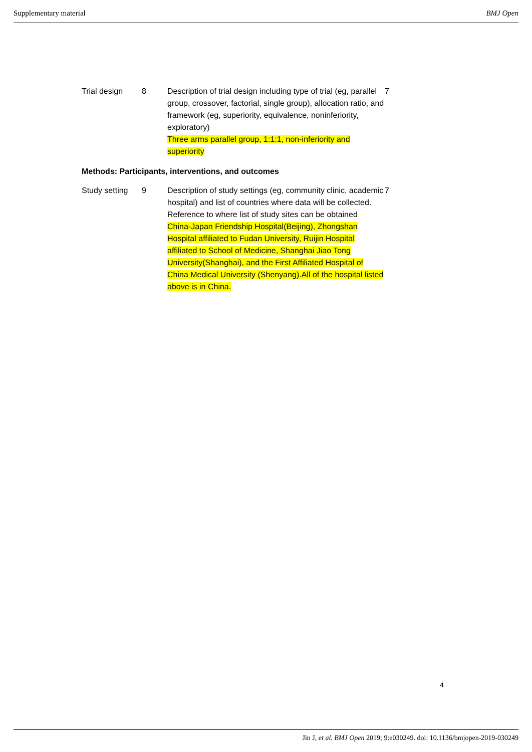Supplementary material BMJ Open
| Trial design | 8 | Description of trial design including type of trial (eg, parallel group, crossover, factorial, single group), allocation ratio, and framework (eg, superiority, equivalence, noninferiority, exploratory) Three arms parallel group, 1:1:1, non-inferiority and superiority | 7 |
Methods: Participants, interventions, and outcomes
| Study setting | 9 | Description of study settings (eg, community clinic, academic hospital) and list of countries where data will be collected. Reference to where list of study sites can be obtained China-Japan Friendship Hospital(Beijing), Zhongshan Hospital affiliated to Fudan University, Ruijin Hospital affiliated to School of Medicine, Shanghai Jiao Tong University(Shanghai), and the First Affiliated Hospital of China Medical University (Shenyang).All of the hospital listed above is in China. | 7 |
4
Jin J, et al. BMJ Open 2019; 9:e030249. doi: 10.1136/bmjopen-2019-030249